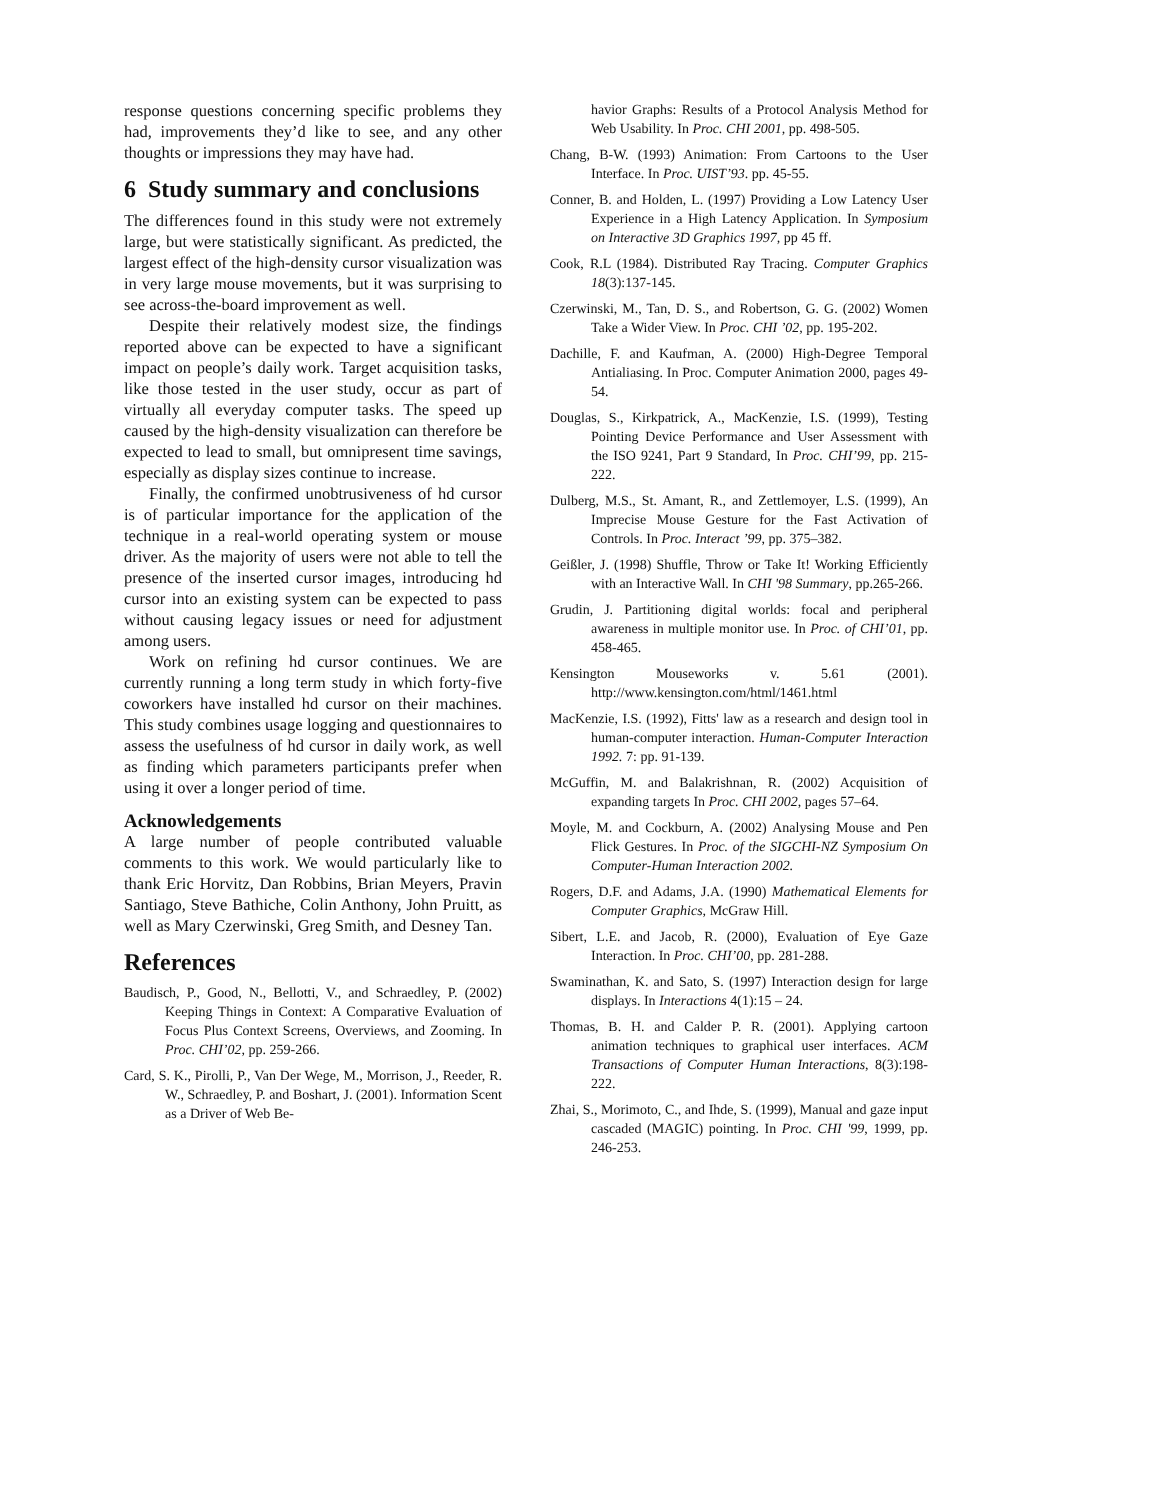response questions concerning specific problems they had, improvements they’d like to see, and any other thoughts or impressions they may have had.
6 Study summary and conclusions
The differences found in this study were not extremely large, but were statistically significant. As predicted, the largest effect of the high-density cursor visualization was in very large mouse movements, but it was surprising to see across-the-board improvement as well.
Despite their relatively modest size, the findings reported above can be expected to have a significant impact on people’s daily work. Target acquisition tasks, like those tested in the user study, occur as part of virtually all everyday computer tasks. The speed up caused by the high-density visualization can therefore be expected to lead to small, but omnipresent time savings, especially as display sizes continue to increase.
Finally, the confirmed unobtrusiveness of hd cursor is of particular importance for the application of the technique in a real-world operating system or mouse driver. As the majority of users were not able to tell the presence of the inserted cursor images, introducing hd cursor into an existing system can be expected to pass without causing legacy issues or need for adjustment among users.
Work on refining hd cursor continues. We are currently running a long term study in which forty-five coworkers have installed hd cursor on their machines. This study combines usage logging and questionnaires to assess the usefulness of hd cursor in daily work, as well as finding which parameters participants prefer when using it over a longer period of time.
Acknowledgements
A large number of people contributed valuable comments to this work. We would particularly like to thank Eric Horvitz, Dan Robbins, Brian Meyers, Pravin Santiago, Steve Bathiche, Colin Anthony, John Pruitt, as well as Mary Czerwinski, Greg Smith, and Desney Tan.
References
Baudisch, P., Good, N., Bellotti, V., and Schraedley, P. (2002) Keeping Things in Context: A Comparative Evaluation of Focus Plus Context Screens, Overviews, and Zooming. In Proc. CHI’02, pp. 259-266.
Card, S. K., Pirolli, P., Van Der Wege, M., Morrison, J., Reeder, R. W., Schraedley, P. and Boshart, J. (2001). Information Scent as a Driver of Web Be-
havior Graphs: Results of a Protocol Analysis Method for Web Usability. In Proc. CHI 2001, pp. 498-505.
Chang, B-W. (1993) Animation: From Cartoons to the User Interface. In Proc. UIST’93. pp. 45-55.
Conner, B. and Holden, L. (1997) Providing a Low Latency User Experience in a High Latency Application. In Symposium on Interactive 3D Graphics 1997, pp 45 ff.
Cook, R.L (1984). Distributed Ray Tracing. Computer Graphics 18(3):137-145.
Czerwinski, M., Tan, D. S., and Robertson, G. G. (2002) Women Take a Wider View. In Proc. CHI ’02, pp. 195-202.
Dachille, F. and Kaufman, A. (2000) High-Degree Temporal Antialiasing. In Proc. Computer Animation 2000, pages 49-54.
Douglas, S., Kirkpatrick, A., MacKenzie, I.S. (1999), Testing Pointing Device Performance and User Assessment with the ISO 9241, Part 9 Standard, In Proc. CHI’99, pp. 215-222.
Dulberg, M.S., St. Amant, R., and Zettlemoyer, L.S. (1999), An Imprecise Mouse Gesture for the Fast Activation of Controls. In Proc. Interact ’99, pp. 375–382.
Geißler, J. (1998) Shuffle, Throw or Take It! Working Efficiently with an Interactive Wall. In CHI '98 Summary, pp.265-266.
Grudin, J. Partitioning digital worlds: focal and peripheral awareness in multiple monitor use. In Proc. of CHI’01, pp. 458-465.
Kensington Mouseworks v. 5.61 (2001). http://www.kensington.com/html/1461.html
MacKenzie, I.S. (1992), Fitts' law as a research and design tool in human-computer interaction. Human-Computer Interaction 1992. 7: pp. 91-139.
McGuffin, M. and Balakrishnan, R. (2002) Acquisition of expanding targets In Proc. CHI 2002, pages 57–64.
Moyle, M. and Cockburn, A. (2002) Analysing Mouse and Pen Flick Gestures. In Proc. of the SIGCHI-NZ Symposium On Computer-Human Interaction 2002.
Rogers, D.F. and Adams, J.A. (1990) Mathematical Elements for Computer Graphics, McGraw Hill.
Sibert, L.E. and Jacob, R. (2000), Evaluation of Eye Gaze Interaction. In Proc. CHI’00, pp. 281-288.
Swaminathan, K. and Sato, S. (1997) Interaction design for large displays. In Interactions 4(1):15 – 24.
Thomas, B. H. and Calder P. R. (2001). Applying cartoon animation techniques to graphical user interfaces. ACM Transactions of Computer Human Interactions, 8(3):198-222.
Zhai, S., Morimoto, C., and Ihde, S. (1999), Manual and gaze input cascaded (MAGIC) pointing. In Proc. CHI '99, 1999, pp. 246-253.